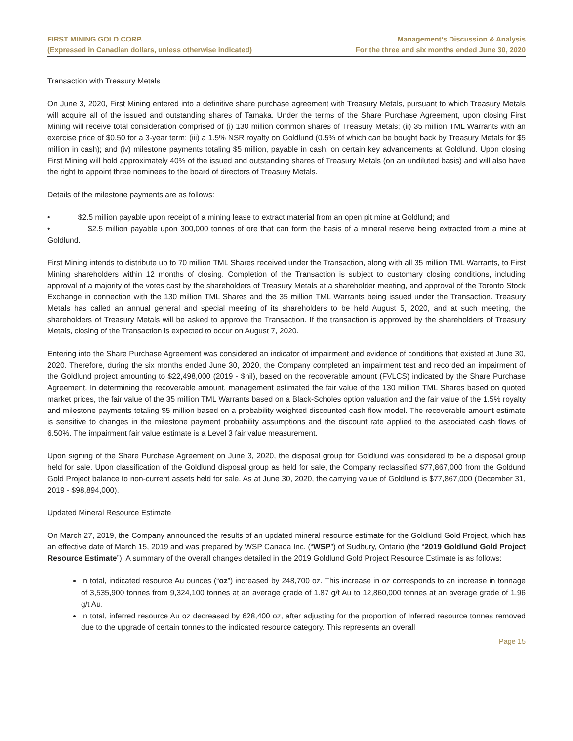FIRST MINING GOLD CORP.
(Expressed in Canadian dollars, unless otherwise indicated)
Management’s Discussion & Analysis
For the three and six months ended June 30, 2020
Transaction with Treasury Metals
On June 3, 2020, First Mining entered into a definitive share purchase agreement with Treasury Metals, pursuant to which Treasury Metals will acquire all of the issued and outstanding shares of Tamaka. Under the terms of the Share Purchase Agreement, upon closing First Mining will receive total consideration comprised of (i) 130 million common shares of Treasury Metals; (ii) 35 million TML Warrants with an exercise price of $0.50 for a 3-year term; (iii) a 1.5% NSR royalty on Goldlund (0.5% of which can be bought back by Treasury Metals for $5 million in cash); and (iv) milestone payments totaling $5 million, payable in cash, on certain key advancements at Goldlund. Upon closing First Mining will hold approximately 40% of the issued and outstanding shares of Treasury Metals (on an undiluted basis) and will also have the right to appoint three nominees to the board of directors of Treasury Metals.
Details of the milestone payments are as follows:
• $2.5 million payable upon receipt of a mining lease to extract material from an open pit mine at Goldlund; and
• $2.5 million payable upon 300,000 tonnes of ore that can form the basis of a mineral reserve being extracted from a mine at Goldlund.
First Mining intends to distribute up to 70 million TML Shares received under the Transaction, along with all 35 million TML Warrants, to First Mining shareholders within 12 months of closing. Completion of the Transaction is subject to customary closing conditions, including approval of a majority of the votes cast by the shareholders of Treasury Metals at a shareholder meeting, and approval of the Toronto Stock Exchange in connection with the 130 million TML Shares and the 35 million TML Warrants being issued under the Transaction. Treasury Metals has called an annual general and special meeting of its shareholders to be held August 5, 2020, and at such meeting, the shareholders of Treasury Metals will be asked to approve the Transaction. If the transaction is approved by the shareholders of Treasury Metals, closing of the Transaction is expected to occur on August 7, 2020.
Entering into the Share Purchase Agreement was considered an indicator of impairment and evidence of conditions that existed at June 30, 2020. Therefore, during the six months ended June 30, 2020, the Company completed an impairment test and recorded an impairment of the Goldlund project amounting to $22,498,000 (2019 - $nil), based on the recoverable amount (FVLCS) indicated by the Share Purchase Agreement. In determining the recoverable amount, management estimated the fair value of the 130 million TML Shares based on quoted market prices, the fair value of the 35 million TML Warrants based on a Black-Scholes option valuation and the fair value of the 1.5% royalty and milestone payments totaling $5 million based on a probability weighted discounted cash flow model. The recoverable amount estimate is sensitive to changes in the milestone payment probability assumptions and the discount rate applied to the associated cash flows of 6.50%. The impairment fair value estimate is a Level 3 fair value measurement.
Upon signing of the Share Purchase Agreement on June 3, 2020, the disposal group for Goldlund was considered to be a disposal group held for sale. Upon classification of the Goldlund disposal group as held for sale, the Company reclassified $77,867,000 from the Goldund Gold Project balance to non-current assets held for sale. As at June 30, 2020, the carrying value of Goldlund is $77,867,000 (December 31, 2019 - $98,894,000).
Updated Mineral Resource Estimate
On March 27, 2019, the Company announced the results of an updated mineral resource estimate for the Goldlund Gold Project, which has an effective date of March 15, 2019 and was prepared by WSP Canada Inc. (“WSP”) of Sudbury, Ontario (the “2019 Goldlund Gold Project Resource Estimate”). A summary of the overall changes detailed in the 2019 Goldlund Gold Project Resource Estimate is as follows:
In total, indicated resource Au ounces (“oz”) increased by 248,700 oz. This increase in oz corresponds to an increase in tonnage of 3,535,900 tonnes from 9,324,100 tonnes at an average grade of 1.87 g/t Au to 12,860,000 tonnes at an average grade of 1.96 g/t Au.
In total, inferred resource Au oz decreased by 628,400 oz, after adjusting for the proportion of Inferred resource tonnes removed due to the upgrade of certain tonnes to the indicated resource category. This represents an overall
Page 15